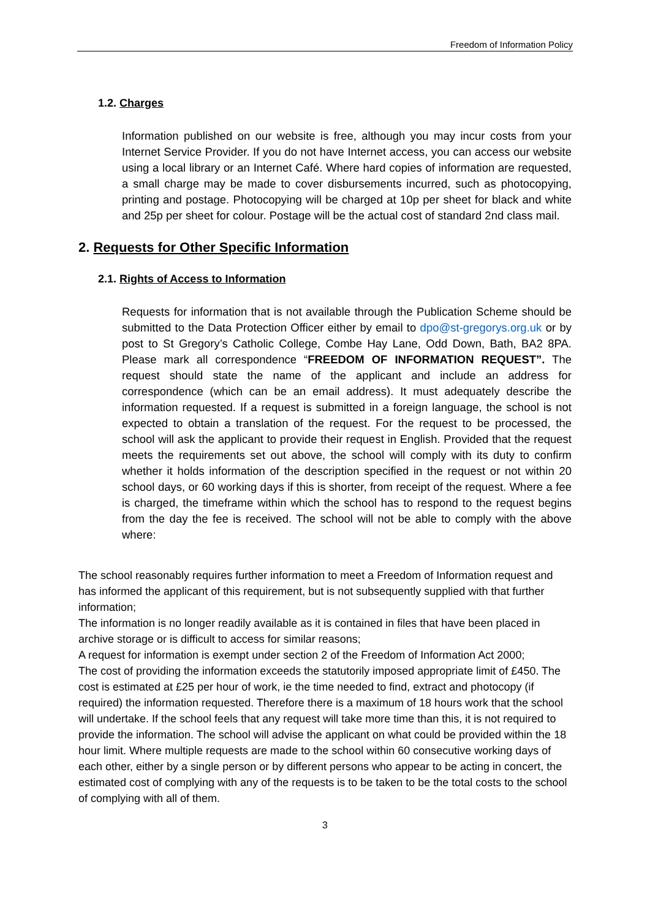Freedom of Information Policy
1.2. Charges
Information published on our website is free, although you may incur costs from your Internet Service Provider. If you do not have Internet access, you can access our website using a local library or an Internet Café. Where hard copies of information are requested, a small charge may be made to cover disbursements incurred, such as photocopying, printing and postage. Photocopying will be charged at 10p per sheet for black and white and 25p per sheet for colour. Postage will be the actual cost of standard 2nd class mail.
2. Requests for Other Specific Information
2.1. Rights of Access to Information
Requests for information that is not available through the Publication Scheme should be submitted to the Data Protection Officer either by email to dpo@st-gregorys.org.uk or by post to St Gregory’s Catholic College, Combe Hay Lane, Odd Down, Bath, BA2 8PA. Please mark all correspondence “FREEDOM OF INFORMATION REQUEST”. The request should state the name of the applicant and include an address for correspondence (which can be an email address). It must adequately describe the information requested. If a request is submitted in a foreign language, the school is not expected to obtain a translation of the request. For the request to be processed, the school will ask the applicant to provide their request in English. Provided that the request meets the requirements set out above, the school will comply with its duty to confirm whether it holds information of the description specified in the request or not within 20 school days, or 60 working days if this is shorter, from receipt of the request. Where a fee is charged, the timeframe within which the school has to respond to the request begins from the day the fee is received. The school will not be able to comply with the above where:
The school reasonably requires further information to meet a Freedom of Information request and has informed the applicant of this requirement, but is not subsequently supplied with that further information;
The information is no longer readily available as it is contained in files that have been placed in archive storage or is difficult to access for similar reasons;
A request for information is exempt under section 2 of the Freedom of Information Act 2000;
The cost of providing the information exceeds the statutorily imposed appropriate limit of £450. The cost is estimated at £25 per hour of work, ie the time needed to find, extract and photocopy (if required) the information requested. Therefore there is a maximum of 18 hours work that the school will undertake. If the school feels that any request will take more time than this, it is not required to provide the information. The school will advise the applicant on what could be provided within the 18 hour limit. Where multiple requests are made to the school within 60 consecutive working days of each other, either by a single person or by different persons who appear to be acting in concert, the estimated cost of complying with any of the requests is to be taken to be the total costs to the school of complying with all of them.
3